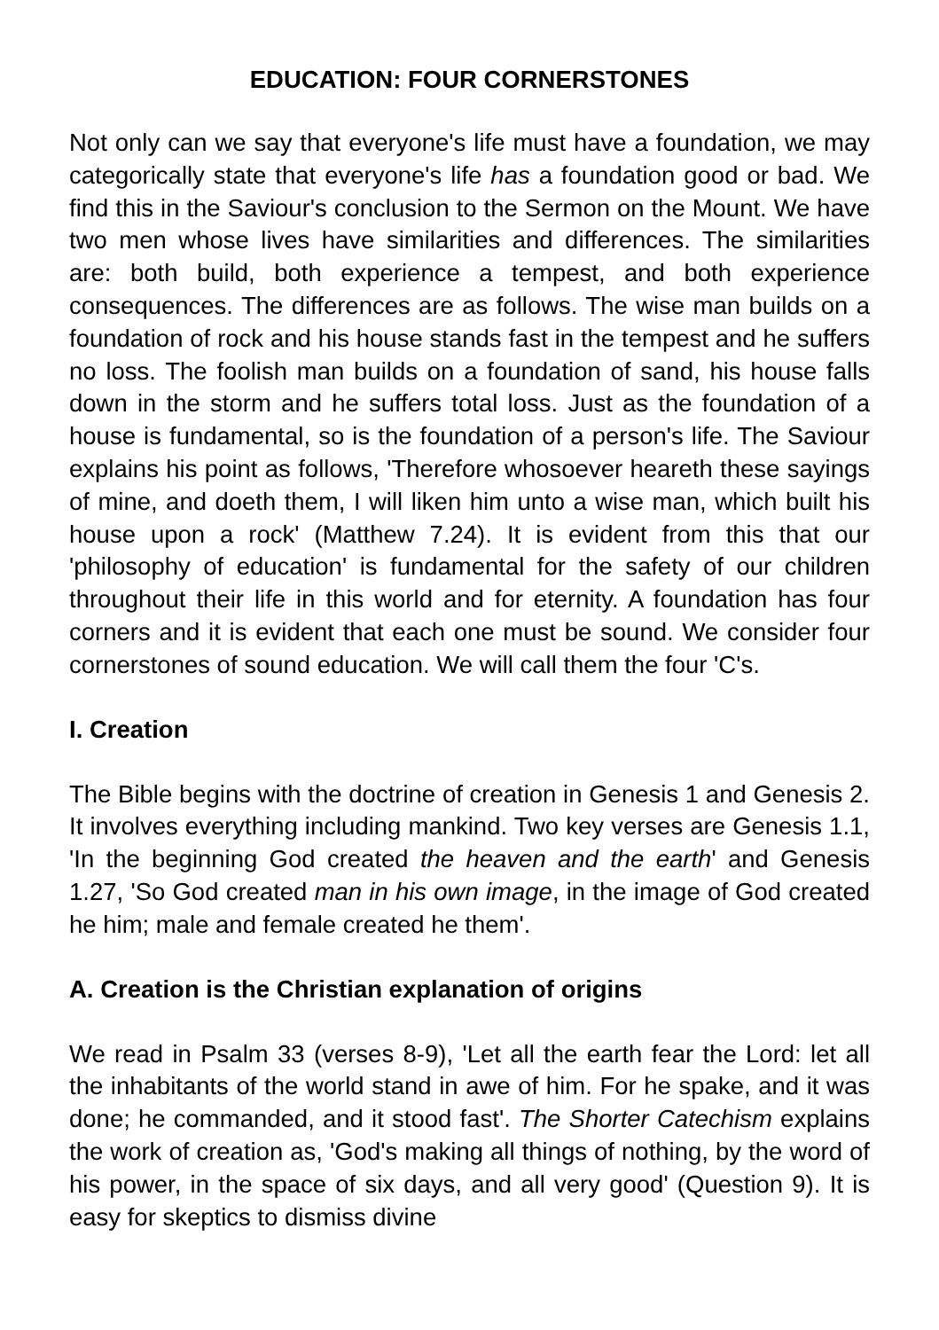EDUCATION: FOUR CORNERSTONES
Not only can we say that everyone's life must have a foundation, we may categorically state that everyone's life has a foundation good or bad. We find this in the Saviour's conclusion to the Sermon on the Mount. We have two men whose lives have similarities and differences. The similarities are: both build, both experience a tempest, and both experience consequences. The differences are as follows. The wise man builds on a foundation of rock and his house stands fast in the tempest and he suffers no loss. The foolish man builds on a foundation of sand, his house falls down in the storm and he suffers total loss. Just as the foundation of a house is fundamental, so is the foundation of a person's life. The Saviour explains his point as follows, 'Therefore whosoever heareth these sayings of mine, and doeth them, I will liken him unto a wise man, which built his house upon a rock' (Matthew 7.24). It is evident from this that our 'philosophy of education' is fundamental for the safety of our children throughout their life in this world and for eternity. A foundation has four corners and it is evident that each one must be sound. We consider four cornerstones of sound education. We will call them the four 'C's.
I. Creation
The Bible begins with the doctrine of creation in Genesis 1 and Genesis 2. It involves everything including mankind. Two key verses are Genesis 1.1, 'In the beginning God created the heaven and the earth' and Genesis 1.27, 'So God created man in his own image, in the image of God created he him; male and female created he them'.
A. Creation is the Christian explanation of origins
We read in Psalm 33 (verses 8-9), 'Let all the earth fear the Lord: let all the inhabitants of the world stand in awe of him. For he spake, and it was done; he commanded, and it stood fast'. The Shorter Catechism explains the work of creation as, 'God's making all things of nothing, by the word of his power, in the space of six days, and all very good' (Question 9). It is easy for skeptics to dismiss divine